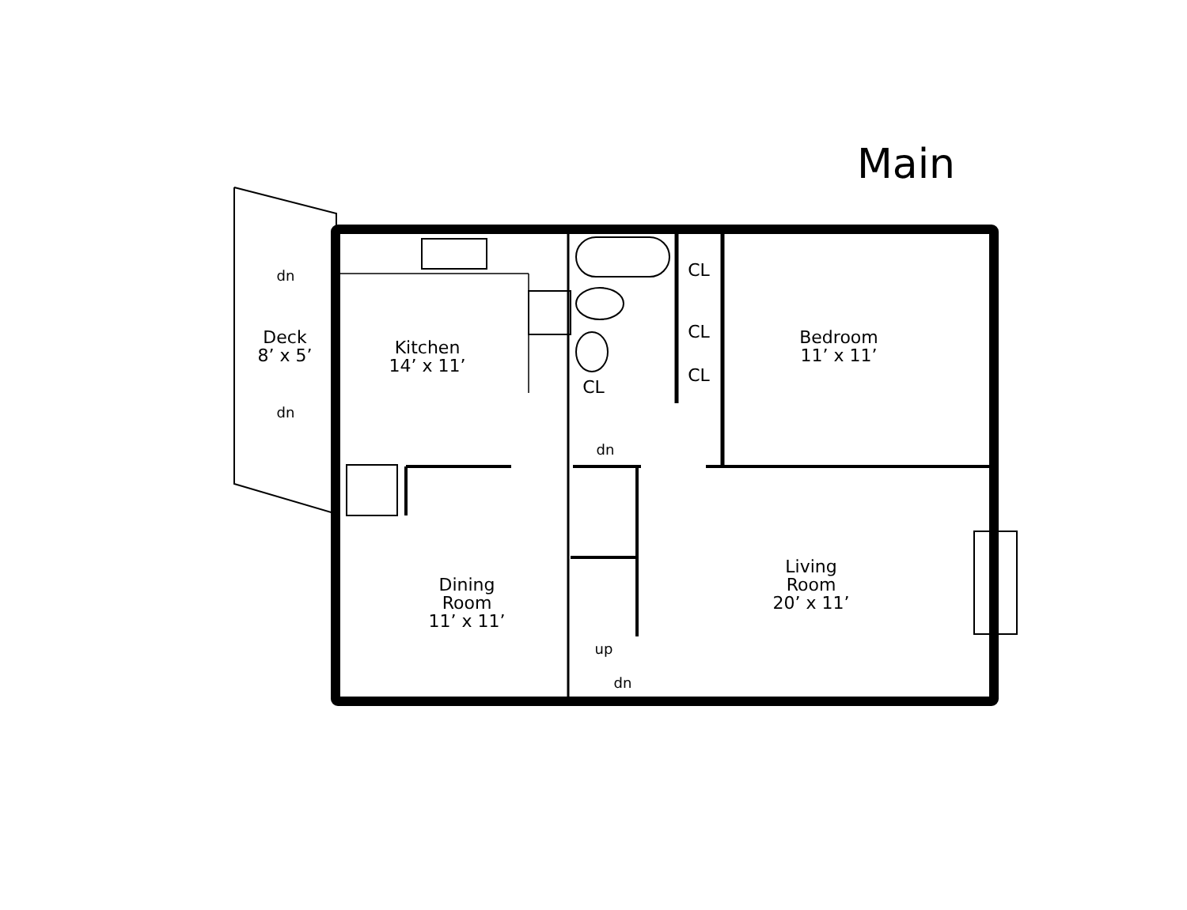Main
Deck
8’ x 5’
dn
dn
Kitchen
14’ x 11’
CL
CL
CL
CL
Bedroom
11’ x 11’
dn
Dining
Room
11’ x 11’
Living
Room
20’ x 11’
up
dn